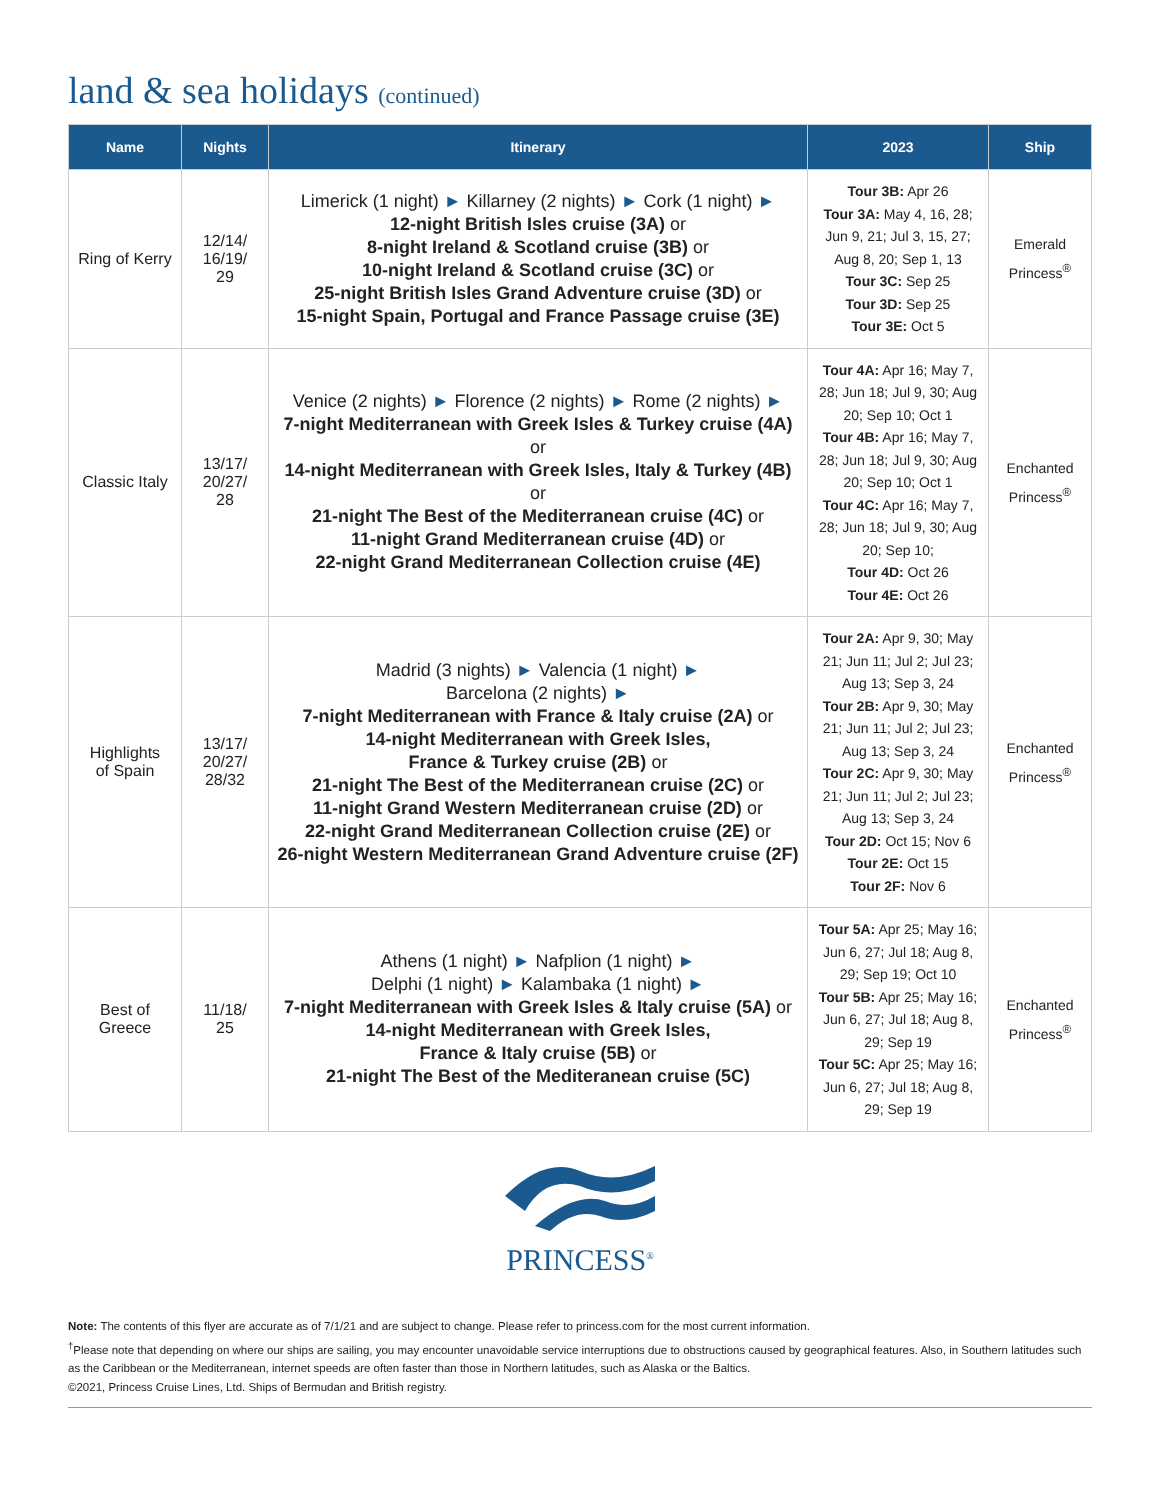land & sea holidays (continued)
| Name | Nights | Itinerary | 2023 | Ship |
| --- | --- | --- | --- | --- |
| Ring of Kerry | 12/14/ 16/19/ 29 | Limerick (1 night) ► Killarney (2 nights) ► Cork (1 night) ► 12-night British Isles cruise (3A) or 8-night Ireland & Scotland cruise (3B) or 10-night Ireland & Scotland cruise (3C) or 25-night British Isles Grand Adventure cruise (3D) or 15-night Spain, Portugal and France Passage cruise (3E) | Tour 3B: Apr 26 Tour 3A: May 4, 16, 28; Jun 9, 21; Jul 3, 15, 27; Aug 8, 20; Sep 1, 13 Tour 3C: Sep 25 Tour 3D: Sep 25 Tour 3E: Oct 5 | Emerald Princess<sup>®</sup> |
| Classic Italy | 13/17/ 20/27/ 28 | Venice (2 nights) ► Florence (2 nights) ► Rome (2 nights) ► 7-night Mediterranean with Greek Isles & Turkey cruise (4A) or 14-night Mediterranean with Greek Isles, Italy & Turkey (4B) or 21-night The Best of the Mediterranean cruise (4C) or 11-night Grand Mediterranean cruise (4D) or 22-night Grand Mediterranean Collection cruise (4E) | Tour 4A: Apr 16; May 7, 28; Jun 18; Jul 9, 30; Aug 20; Sep 10; Oct 1 Tour 4B: Apr 16; May 7, 28; Jun 18; Jul 9, 30; Aug 20; Sep 10; Oct 1 Tour 4C: Apr 16; May 7, 28; Jun 18; Jul 9, 30; Aug 20; Sep 10; Tour 4D: Oct 26 Tour 4E: Oct 26 | Enchanted Princess<sup>®</sup> |
| Highlights of Spain | 13/17/ 20/27/ 28/32 | Madrid (3 nights) ► Valencia (1 night) ► Barcelona (2 nights) ► 7-night Mediterranean with France & Italy cruise (2A) or 14-night Mediterranean with Greek Isles, France & Turkey cruise (2B) or 21-night The Best of the Mediterranean cruise (2C) or 11-night Grand Western Mediterranean cruise (2D) or 22-night Grand Mediterranean Collection cruise (2E) or 26-night Western Mediterranean Grand Adventure cruise (2F) | Tour 2A: Apr 9, 30; May 21; Jun 11; Jul 2; Jul 23; Aug 13; Sep 3, 24 Tour 2B: Apr 9, 30; May 21; Jun 11; Jul 2; Jul 23; Aug 13; Sep 3, 24 Tour 2C: Apr 9, 30; May 21; Jun 11; Jul 2; Jul 23; Aug 13; Sep 3, 24 Tour 2D: Oct 15; Nov 6 Tour 2E: Oct 15 Tour 2F: Nov 6 | Enchanted Princess<sup>®</sup> |
| Best of Greece | 11/18/ 25 | Athens (1 night) ► Nafplion (1 night) ► Delphi (1 night) ► Kalambaka (1 night) ► 7-night Mediterranean with Greek Isles & Italy cruise (5A) or 14-night Mediterranean with Greek Isles, France & Italy cruise (5B) or 21-night The Best of the Mediteranean cruise (5C) | Tour 5A: Apr 25; May 16; Jun 6, 27; Jul 18; Aug 8, 29; Sep 19; Oct 10 Tour 5B: Apr 25; May 16; Jun 6, 27; Jul 18; Aug 8, 29; Sep 19 Tour 5C: Apr 25; May 16; Jun 6, 27; Jul 18; Aug 8, 29; Sep 19 | Enchanted Princess<sup>®</sup> |
PRINCESS<sup>®</sup>
Note: The contents of this flyer are accurate as of 7/1/21 and are subject to change. Please refer to princess.com for the most current information.
<sup>†</sup> Please note that depending on where our ships are sailing, you may encounter unavoidable service interruptions due to obstructions caused by geographical features. Also, in Southern latitudes such as the Caribbean or the Mediterranean, internet speeds are often faster than those in Northern latitudes, such as Alaska or the Baltics.
©2021, Princess Cruise Lines, Ltd. Ships of Bermudan and British registry.